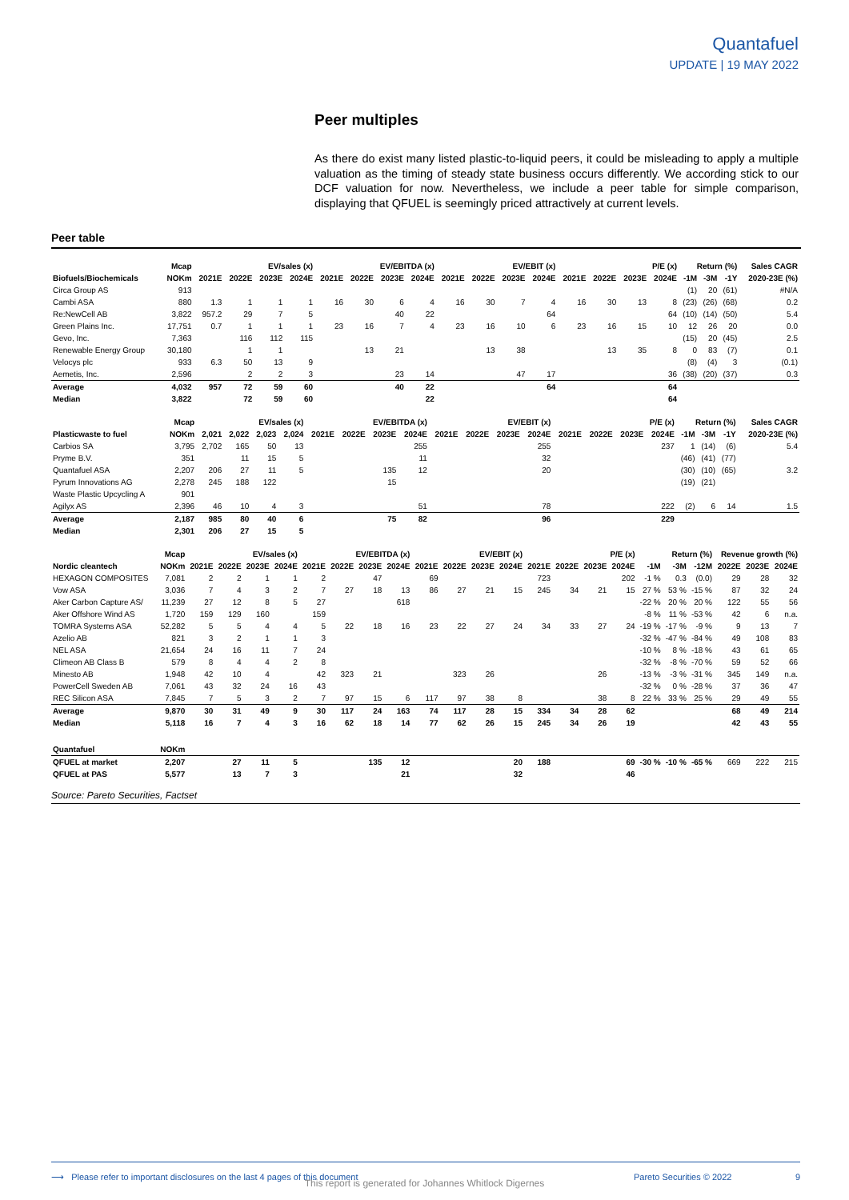Quantafuel
UPDATE | 19 MAY 2022
Peer multiples
As there do exist many listed plastic-to-liquid peers, it could be misleading to apply a multiple valuation as the timing of steady state business occurs differently. We according stick to our DCF valuation for now. Nevertheless, we include a peer table for simple comparison, displaying that QFUEL is seemingly priced attractively at current levels.
Peer table
| | Mcap | EV/sales (x) | | | | EV/EBITDA (x) | | | | EV/EBIT (x) | | | | P/E (x) | | | | Return (%) | | | Sales CAGR |
| --- | --- | --- | --- | --- | --- | --- | --- | --- | --- | --- | --- | --- | --- | --- | --- | --- | --- | --- | --- | --- | --- |
| Biofuels/Biochemicals | NOKm | 2021E | 2022E | 2023E | 2024E | 2021E | 2022E | 2023E | 2024E | 2021E | 2022E | 2023E | 2024E | 2021E | 2022E | 2023E | 2024E | -1M | -3M | -1Y | 2020-23E (%) |
| Circa Group AS | 913 | | | | | | | | | | | | | | | | | (1) | 20 | (61) | #N/A |
| Cambi ASA | 880 | 1.3 | 1 | 1 | 1 | 16 | 30 | 6 | 4 | 16 | 30 | 7 | 4 | 16 | 30 | 13 | 8 | (23) | (26) | (68) | 0.2 |
| Re:NewCell AB | 3,822 | 957.2 | 29 | 7 | 5 | | | 40 | 22 | | | | 64 | | | | 64 | (10) | (14) | (50) | 5.4 |
| Green Plains Inc. | 17,751 | 0.7 | 1 | 1 | 1 | 23 | 16 | 7 | 4 | 23 | 16 | 10 | 6 | 23 | 16 | 15 | 10 | 12 | 26 | 20 | 0.0 |
| Gevo, Inc. | 7,363 | | 116 | 112 | 115 | | | | | | | | | | | | | (15) | 20 | (45) | 2.5 |
| Renewable Energy Group | 30,180 | | 1 | 1 | | | 13 | 21 | | | 13 | 38 | | | 13 | 35 | 8 | 0 | 83 | (7) | 0.1 |
| Velocys plc | 933 | 6.3 | 50 | 13 | 9 | | | | | | | | | | | | | (8) | (4) | 3 | (0.1) |
| Aemetis, Inc. | 2,596 | | 2 | 2 | 3 | | | 23 | 14 | | | 47 | 17 | | | | 36 | (38) | (20) | (37) | 0.3 |
| Average | 4,032 | 957 | 72 | 59 | 60 | | | 40 | 22 | | | | 64 | | | | 64 | | | | |
| Median | 3,822 | | 72 | 59 | 60 | | | | 22 | | | | | | | | 64 | | | | |
| | Mcap | EV/sales (x) | | | | EV/EBITDA (x) | | | | EV/EBIT (x) | | | | P/E (x) | | | | Return (%) | | | Sales CAGR |
| --- | --- | --- | --- | --- | --- | --- | --- | --- | --- | --- | --- | --- | --- | --- | --- | --- | --- | --- | --- | --- | --- |
| Plasticwaste to fuel | NOKm | 2,021 | 2,022 | 2,023 | 2,024 | 2021E | 2022E | 2023E | 2024E | 2021E | 2022E | 2023E | 2024E | 2021E | 2022E | 2023E | 2024E | -1M | -3M | -1Y | 2020-23E (%) |
| Carbios SA | 3,795 | 2,702 | 165 | 50 | 13 | | | | 255 | | | | 255 | | | | 237 | 1 | (14) | (6) | 5.4 |
| Pryme B.V. | 351 | | 11 | 15 | 5 | | | | 11 | | | | 32 | | | | | (46) | (41) | (77) | |
| Quantafuel ASA | 2,207 | 206 | 27 | 11 | 5 | | | 135 | 12 | | | | 20 | | | | | (30) | (10) | (65) | 3.2 |
| Pyrum Innovations AG | 2,278 | 245 | 188 | 122 | | | | 15 | | | | | | | | | | (19) | (21) | | |
| Waste Plastic Upcycling A | 901 | | | | | | | | | | | | | | | | | | | | |
| Agilyx AS | 2,396 | 46 | 10 | 4 | 3 | | | | 51 | | | | 78 | | | | 222 | (2) | 6 | 14 | 1.5 |
| Average | 2,187 | 985 | 80 | 40 | 6 | | | 75 | 82 | | | | 96 | | | | 229 | | | | |
| Median | 2,301 | 206 | 27 | 15 | 5 | | | | | | | | | | | | | | | | |
| | Mcap | EV/sales (x) | | | | EV/EBITDA (x) | | | | EV/EBIT (x) | | | | P/E (x) | | | | Return (%) | | | Revenue growth (%) | | |
| --- | --- | --- | --- | --- | --- | --- | --- | --- | --- | --- | --- | --- | --- | --- | --- | --- | --- | --- | --- | --- | --- | --- | --- |
| Nordic cleantech | NOKm | 2021E | 2022E | 2023E | 2024E | 2021E | 2022E | 2023E | 2024E | 2021E | 2022E | 2023E | 2024E | 2021E | 2022E | 2023E | 2024E | -1M | -3M | -12M | 2022E | 2023E | 2024E |
| HEXAGON COMPOSITES | 7,081 | 2 | 2 | 1 | 1 | 2 | | 47 | | 69 | | | | 723 | | | 202 | -1 % | 0.3 | (0.0) | 29 | 28 | 32 |
| Vow ASA | 3,036 | 7 | 4 | 3 | 2 | 7 | 27 | 18 | 13 | 86 | 27 | 21 | 15 | 245 | 34 | 21 | 15 | 27 % | 53 % | -15 % | 87 | 32 | 24 |
| Aker Carbon Capture AS/ | 11,239 | 27 | 12 | 8 | 5 | 27 | | | 618 | | | | | | | | | -22 % | 20 % | 20 % | 122 | 55 | 56 |
| Aker Offshore Wind AS | 1,720 | 159 | 129 | 160 | | 159 | | | | | | | | | | | | -8 % | 11 % | -53 % | 42 | 6 | n.a. |
| TOMRA Systems ASA | 52,282 | 5 | 5 | 4 | 4 | 5 | 22 | 18 | 16 | 23 | 22 | 27 | 24 | 34 | 33 | 27 | 24 | -19 % | -17 % | -9 % | 9 | 13 | 7 |
| Azelio AB | 821 | 3 | 2 | 1 | 1 | 3 | | | | | | | | | | | | -32 % | -47 % | -84 % | 49 | 108 | 83 |
| NEL ASA | 21,654 | 24 | 16 | 11 | 7 | 24 | | | | | | | | | | | | -10 % | 8 % | -18 % | 43 | 61 | 65 |
| Climeon AB Class B | 579 | 8 | 4 | 4 | 2 | 8 | | | | | | | | | | | | -32 % | -8 % | -70 % | 59 | 52 | 66 |
| Minesto AB | 1,948 | 42 | 10 | 4 | | 42 | 323 | 21 | | | 323 | 26 | | | | 26 | | -13 % | -3 % | -31 % | 345 | 149 | n.a. |
| PowerCell Sweden AB | 7,061 | 43 | 32 | 24 | 16 | 43 | | | | | | | | | | | | -32 % | 0 % | -28 % | 37 | 36 | 47 |
| REC Silicon ASA | 7,845 | 7 | 5 | 3 | 2 | 7 | 97 | 15 | 6 | 117 | 97 | 38 | 8 | | | 38 | 8 | 22 % | 33 % | 25 % | 29 | 49 | 55 |
| Average | 9,870 | 30 | 31 | 49 | 9 | 30 | 117 | 24 | 163 | 74 | 117 | 28 | 15 | 334 | 34 | 28 | 62 | | | | 68 | 49 | 214 |
| Median | 5,118 | 16 | 7 | 4 | 3 | 16 | 62 | 18 | 14 | 77 | 62 | 26 | 15 | 245 | 34 | 26 | 19 | | | | 42 | 43 | 55 |
| Quantafuel | NOKm | | | | | | | | | | | | | | | | | | | | | | |
| QFUEL at market | 2,207 | | 27 | 11 | 5 | | | 135 | 12 | | | | 20 | 188 | | | 69 | -30 % | -10 % | -65 % | 669 | 222 | 215 |
| QFUEL at PAS | 5,577 | | 13 | 7 | 3 | | | | 21 | | | | 32 | | | | 46 | | | | | | |
Source: Pareto Securities, Factset
⟶ Please refer to important disclosures on the last 4 pages of this document Pareto Securities © 2022 9
This report is generated for Johannes Whitlock Digernes